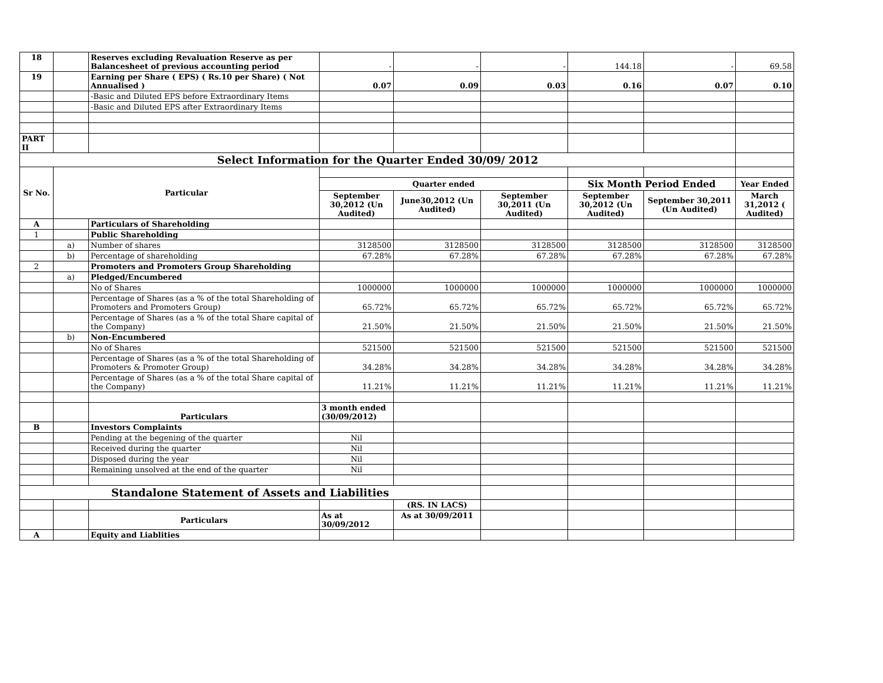| 18 | | Reserves excluding Revaluation Reserve as per Balancesheet of previous accounting period | - | - | - | 144.18 | - | 69.58 |
| 19 | | Earning per Share ( EPS) ( Rs.10 per Share) ( Not Annualised ) | 0.07 | 0.09 | 0.03 | 0.16 | 0.07 | 0.10 |
| | | -Basic and Diluted EPS before Extraordinary Items | | | | | | |
| | | -Basic and Diluted EPS after Extraordinary Items | | | | | | |
| PART II | | | | | | | | |
| Select Information for the Quarter Ended 30/09/ 2012 | | | | | | | | |
| Sr No. | Particular | | | | | | | |
| | | | Quarter ended | | | Six Month Period Ended | | Year Ended |
| | | | September 30,2012 (Un Audited) | June30,2012 (Un Audited) | September 30,2011 (Un Audited) | September 30,2012 (Un Audited) | September 30,2011 (Un Audited) | March 31,2012 ( Audited) |
| A | | Particulars of Shareholding | | | | | | |
| 1 | | Public Shareholding | | | | | | |
| | a) | Number of shares | 3128500 | 3128500 | 3128500 | 3128500 | 3128500 | 3128500 |
| | b) | Percentage of shareholding | 67.28% | 67.28% | 67.28% | 67.28% | 67.28% | 67.28% |
| 2 | | Promoters and Promoters Group Shareholding | | | | | | |
| | a) | Pledged/Encumbered | | | | | | |
| | | No of Shares | 1000000 | 1000000 | 1000000 | 1000000 | 1000000 | 1000000 |
| | | Percentage of Shares (as a % of the total Shareholding of Promoters and Promoters Group) | 65.72% | 65.72% | 65.72% | 65.72% | 65.72% | 65.72% |
| | | Percentage of Shares (as a % of the total Share capital of the Company) | 21.50% | 21.50% | 21.50% | 21.50% | 21.50% | 21.50% |
| | b) | Non-Encumbered | | | | | | |
| | | No of Shares | 521500 | 521500 | 521500 | 521500 | 521500 | 521500 |
| | | Percentage of Shares (as a % of the total Shareholding of Promoters & Promoter Group) | 34.28% | 34.28% | 34.28% | 34.28% | 34.28% | 34.28% |
| | | Percentage of Shares (as a % of the total Share capital of the Company) | 11.21% | 11.21% | 11.21% | 11.21% | 11.21% | 11.21% |
| | | Particulars | 3 month ended (30/09/2012) | | | | | |
| B | | Investors Complaints | | | | | | |
| | | Pending at the begening of the quarter | Nil | | | | | |
| | | Received during the quarter | Nil | | | | | |
| | | Disposed during the year | Nil | | | | | |
| | | Remaining unsolved at the end of the quarter | Nil | | | | | |
| Standalone Statement of Assets and Liabilities | | | | | | | | |
| | | | | (RS. IN LACS) | | | | |
| | | Particulars | As at 30/09/2012 | As at 30/09/2011 | | | | |
| A | | Equity and Liablities | | | | | | |